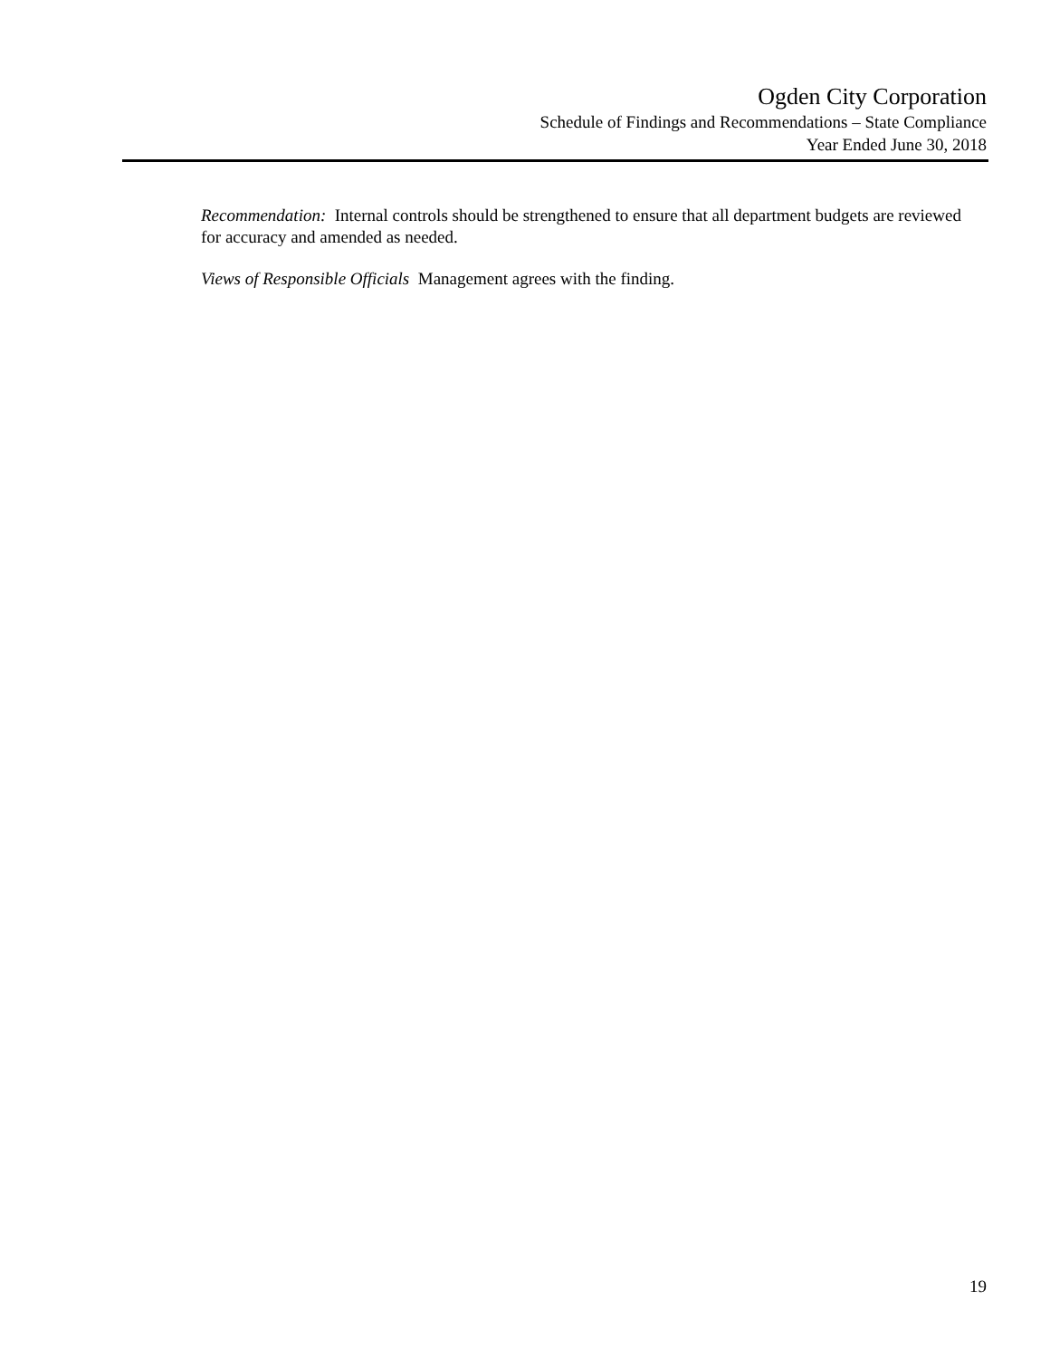Ogden City Corporation
Schedule of Findings and Recommendations – State Compliance
Year Ended June 30, 2018
Recommendation: Internal controls should be strengthened to ensure that all department budgets are reviewed for accuracy and amended as needed.
Views of Responsible Officials Management agrees with the finding.
19